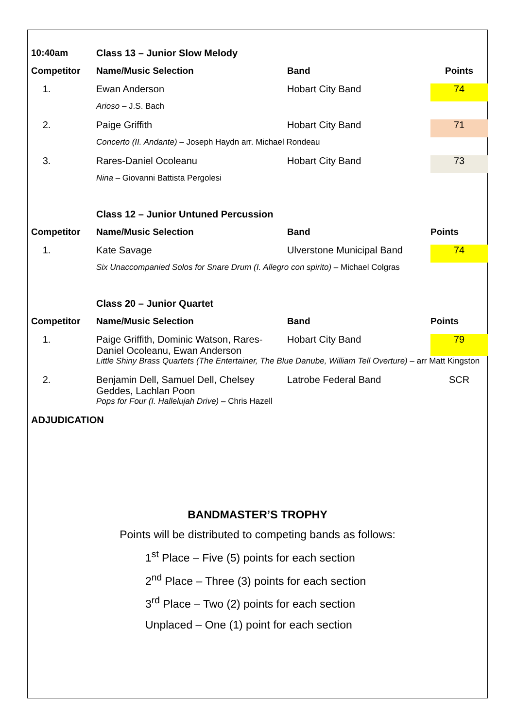| 10:40am | Class 13 – Junior Slow Melody | | |
| --- | --- | --- | --- |
| Competitor | Name/Music Selection | Band | Points |
| 1. | Ewan Anderson | Hobart City Band | 74 |
| | Arioso – J.S. Bach | | |
| 2. | Paige Griffith | Hobart City Band | 71 |
| | Concerto (II. Andante) – Joseph Haydn arr. Michael Rondeau | | |
| 3. | Rares-Daniel Ocoleanu | Hobart City Band | 73 |
| | Nina – Giovanni Battista Pergolesi | | |
| | Class 12 – Junior Untuned Percussion | | |
| Competitor | Name/Music Selection | Band | Points |
| 1. | Kate Savage | Ulverstone Municipal Band | 74 |
| | Six Unaccompanied Solos for Snare Drum (I. Allegro con spirito) – Michael Colgras | | |
| | Class 20 – Junior Quartet | | |
| Competitor | Name/Music Selection | Band | Points |
| 1. | Paige Griffith, Dominic Watson, Rares-Daniel Ocoleanu, Ewan Anderson | Hobart City Band | 79 |
| | Little Shiny Brass Quartets (The Entertainer, The Blue Danube, William Tell Overture) – arr Matt Kingston | | |
| 2. | Benjamin Dell, Samuel Dell, Chelsey Geddes, Lachlan Poon | Latrobe Federal Band | SCR |
| | Pops for Four (I. Hallelujah Drive) – Chris Hazell | | |
ADJUDICATION
BANDMASTER’S TROPHY
Points will be distributed to competing bands as follows:
1<sup>st</sup> Place – Five (5) points for each section
2<sup>nd</sup> Place – Three (3) points for each section
3<sup>rd</sup> Place – Two (2) points for each section
Unplaced – One (1) point for each section